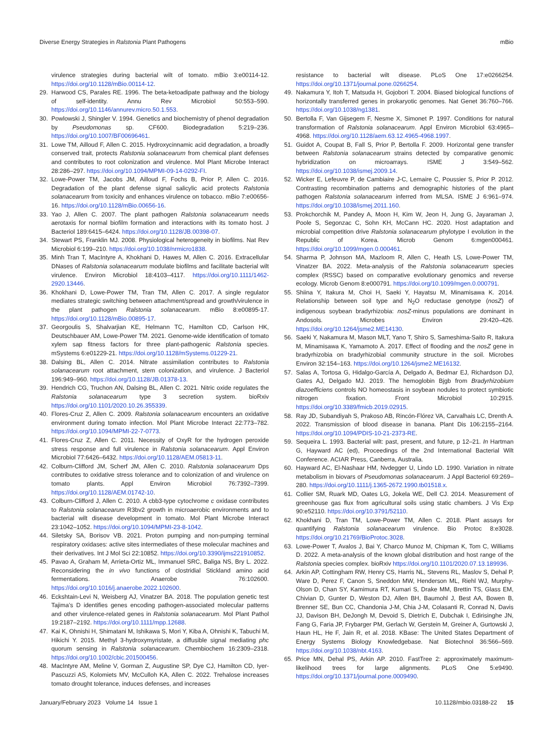Diverse Energy Strategies in Ralstonia Plant Pathogens mBio
virulence strategies during bacterial wilt of tomato. mBio 3:e00114-12. https://doi.org/10.1128/mBio.00114-12.
29. Harwood CS, Parales RE. 1996. The beta-ketoadipate pathway and the biology of self-identity. Annu Rev Microbiol 50:553–590. https://doi.org/10.1146/annurev.micro.50.1.553.
30. Powlowski J, Shingler V. 1994. Genetics and biochemistry of phenol degradation by Pseudomonas sp. CF600. Biodegradation 5:219–236. https://doi.org/10.1007/BF00696461.
31. Lowe TM, Ailloud F, Allen C. 2015. Hydroxycinnamic acid degradation, a broadly conserved trait, protects Ralstonia solanacearum from chemical plant defenses and contributes to root colonization and virulence. Mol Plant Microbe Interact 28:286–297. https://doi.org/10.1094/MPMI-09-14-0292-FI.
32. Lowe-Power TM, Jacobs JM, Ailloud F, Fochs B, Prior P, Allen C. 2016. Degradation of the plant defense signal salicylic acid protects Ralstonia solanacearum from toxicity and enhances virulence on tobacco. mBio 7:e00656-16. https://doi.org/10.1128/mBio.00656-16.
33. Yao J, Allen C. 2007. The plant pathogen Ralstonia solanacearum needs aerotaxis for normal biofilm formation and interactions with its tomato host. J Bacteriol 189:6415–6424. https://doi.org/10.1128/JB.00398-07.
34. Stewart PS, Franklin MJ. 2008. Physiological heterogeneity in biofilms. Nat Rev Microbiol 6:199–210. https://doi.org/10.1038/nrmicro1838.
35. Minh Tran T, MacIntyre A, Khokhani D, Hawes M, Allen C. 2016. Extracellular DNases of Ralstonia solanacearum modulate biofilms and facilitate bacterial wilt virulence. Environ Microbiol 18:4103–4117. https://doi.org/10.1111/1462-2920.13446.
36. Khokhani D, Lowe-Power TM, Tran TM, Allen C. 2017. A single regulator mediates strategic switching between attachment/spread and growth/virulence in the plant pathogen Ralstonia solanacearum. mBio 8:e00895-17. https://doi.org/10.1128/mBio.00895-17.
37. Georgoulis S, Shalvarjian KE, Helmann TC, Hamilton CD, Carlson HK, Deutschbauer AM, Lowe-Power TM. 2021. Genome-wide identification of tomato xylem sap fitness factors for three plant-pathogenic Ralstonia species. mSystems 6:e01229-21. https://doi.org/10.1128/mSystems.01229-21.
38. Dalsing BL, Allen C. 2014. Nitrate assimilation contributes to Ralstonia solanacearum root attachment, stem colonization, and virulence. J Bacteriol 196:949–960. https://doi.org/10.1128/JB.01378-13.
39. Hendrich CG, Truchon AN, Dalsing BL, Allen C. 2021. Nitric oxide regulates the Ralstonia solanacearum type 3 secretion system. bioRxiv https://doi.org/10.1101/2020.10.26.355339.
40. Flores-Cruz Z, Allen C. 2009. Ralstonia solanacearum encounters an oxidative environment during tomato infection. Mol Plant Microbe Interact 22:773–782. https://doi.org/10.1094/MPMI-22-7-0773.
41. Flores-Cruz Z, Allen C. 2011. Necessity of OxyR for the hydrogen peroxide stress response and full virulence in Ralstonia solanacearum. Appl Environ Microbiol 77:6426–6432. https://doi.org/10.1128/AEM.05813-11.
42. Colburn-Clifford JM, Scherf JM, Allen C. 2010. Ralstonia solanacearum Dps contributes to oxidative stress tolerance and to colonization of and virulence on tomato plants. Appl Environ Microbiol 76:7392–7399. https://doi.org/10.1128/AEM.01742-10.
43. Colburn-Clifford J, Allen C. 2010. A cbb3-type cytochrome c oxidase contributes to Ralstonia solanacearum R3bv2 growth in microaerobic environments and to bacterial wilt disease development in tomato. Mol Plant Microbe Interact 23:1042–1052. https://doi.org/10.1094/MPMI-23-8-1042.
44. Siletsky SA, Borisov VB. 2021. Proton pumping and non-pumping terminal respiratory oxidases: active sites intermediates of these molecular machines and their derivatives. Int J Mol Sci 22:10852. https://doi.org/10.3390/ijms221910852.
45. Pavao A, Graham M, Arrieta-Ortiz ML, Immanuel SRC, Baliga NS, Bry L. 2022. Reconsidering the in vivo functions of clostridial Stickland amino acid fermentations. Anaerobe 76:102600. https://doi.org/10.1016/j.anaerobe.2022.102600.
46. Eckshtain-Levi N, Weisberg AJ, Vinatzer BA. 2018. The population genetic test Tajima’s D identifies genes encoding pathogen-associated molecular patterns and other virulence-related genes in Ralstonia solanacearum. Mol Plant Pathol 19:2187–2192. https://doi.org/10.1111/mpp.12688.
47. Kai K, Ohnishi H, Shimatani M, Ishikawa S, Mori Y, Kiba A, Ohnishi K, Tabuchi M, Hikichi Y. 2015. Methyl 3-hydroxymyristate, a diffusible signal mediating phc quorum sensing in Ralstonia solanacearum. Chembiochem 16:2309–2318. https://doi.org/10.1002/cbic.201500456.
48. MacIntyre AM, Meline V, Gorman Z, Augustine SP, Dye CJ, Hamilton CD, Iyer-Pascuzzi AS, Kolomiets MV, McCulloh KA, Allen C. 2022. Trehalose increases tomato drought tolerance, induces defenses, and increases
resistance to bacterial wilt disease. PLoS One 17:e0266254. https://doi.org/10.1371/journal.pone.0266254.
49. Nakamura Y, Itoh T, Matsuda H, Gojobori T. 2004. Biased biological functions of horizontally transferred genes in prokaryotic genomes. Nat Genet 36:760–766. https://doi.org/10.1038/ng1381.
50. Bertolla F, Van Gijsegem F, Nesme X, Simonet P. 1997. Conditions for natural transformation of Ralstonia solanacearum. Appl Environ Microbiol 63:4965–4968. https://doi.org/10.1128/aem.63.12.4965-4968.1997.
51. Guidot A, Coupat B, Fall S, Prior P, Bertolla F. 2009. Horizontal gene transfer between Ralstonia solanacearum strains detected by comparative genomic hybridization on microarrays. ISME J 3:549–562. https://doi.org/10.1038/ismej.2009.14.
52. Wicker E, Lefeuvre P, de Cambiaire J-C, Lemaire C, Poussier S, Prior P. 2012. Contrasting recombination patterns and demographic histories of the plant pathogen Ralstonia solanacearum inferred from MLSA. ISME J 6:961–974. https://doi.org/10.1038/ismej.2011.160.
53. Prokchorchik M, Pandey A, Moon H, Kim W, Jeon H, Jung G, Jayaraman J, Poole S, Segonzac C, Sohn KH, McCann HC. 2020. Host adaptation and microbial competition drive Ralstonia solanacearum phylotype I evolution in the Republic of Korea. Microb Genom 6:mgen000461. https://doi.org/10.1099/mgen.0.000461.
54. Sharma P, Johnson MA, Mazloom R, Allen C, Heath LS, Lowe-Power TM, Vinatzer BA. 2022. Meta-analysis of the Ralstonia solanacearum species complex (RSSC) based on comparative evolutionary genomics and reverse ecology. Microb Genom 8:e000791. https://doi.org/10.1099/mgen.0.000791.
55. Shiina Y, Itakura M, Choi H, Saeki Y, Hayatsu M, Minamisawa K. 2014. Relationship between soil type and N<sub>2</sub>O reductase genotype (nosZ) of indigenous soybean bradyrhizobia: nosZ-minus populations are dominant in Andosols. Microbes Environ 29:420–426. https://doi.org/10.1264/jsme2.ME14130.
56. Saeki Y, Nakamura M, Mason MLT, Yano T, Shiro S, Sameshima-Saito R, Itakura M, Minamisawa K, Yamamoto A. 2017. Effect of flooding and the nosZ gene in bradyrhizobia on bradyrhizobial community structure in the soil. Microbes Environ 32:154–163. https://doi.org/10.1264/jsme2.ME16132.
57. Salas A, Tortosa G, Hidalgo-García A, Delgado A, Bedmar EJ, Richardson DJ, Gates AJ, Delgado MJ. 2019. The hemoglobin Bjgb from Bradyrhizobium diazoefficiens controls NO homeostasis in soybean nodules to protect symbiotic nitrogen fixation. Front Microbiol 10:2915. https://doi.org/10.3389/fmicb.2019.02915.
58. Ray JD, Subandiyah S, Prakoso AB, Rincón-Flórez VA, Carvalhais LC, Drenth A. 2022. Transmission of blood disease in banana. Plant Dis 106:2155–2164. https://doi.org/10.1094/PDIS-10-21-2373-RE.
59. Sequeira L. 1993. Bacterial wilt: past, present, and future, p 12–21. In Hartman G, Hayward AC (ed), Proceedings of the 2nd International Bacterial Wilt Conference. ACIAR Press, Canberra, Australia.
60. Hayward AC, El-Nashaar HM, Nvdegger U, Lindo LD. 1990. Variation in nitrate metabolism in biovars of Pseudomonas solanacearum. J Appl Bacteriol 69:269–280. https://doi.org/10.1111/j.1365-2672.1990.tb01518.x.
61. Collier SM, Ruark MD, Oates LG, Jokela WE, Dell CJ. 2014. Measurement of greenhouse gas flux from agricultural soils using static chambers. J Vis Exp 90:e52110. https://doi.org/10.3791/52110.
62. Khokhani D, Tran TM, Lowe-Power TM, Allen C. 2018. Plant assays for quantifying Ralstonia solanacearum virulence. Bio Protoc 8:e3028. https://doi.org/10.21769/BioProtoc.3028.
63. Lowe-Power T, Avalos J, Bai Y, Charco Munoz M, Chipman K, Tom C, Williams D. 2022. A meta-analysis of the known global distribution and host range of the Ralstonia species complex. bioRxiv https://doi.org/10.1101/2020.07.13.189936.
64. Arkin AP, Cottingham RW, Henry CS, Harris NL, Stevens RL, Maslov S, Dehal P, Ware D, Perez F, Canon S, Sneddon MW, Henderson ML, Riehl WJ, Murphy-Olson D, Chan SY, Kamimura RT, Kumari S, Drake MM, Brettin TS, Glass EM, Chivian D, Gunter D, Weston DJ, Allen BH, Baumohl J, Best AA, Bowen B, Brenner SE, Bun CC, Chandonia J-M, Chia J-M, Colasanti R, Conrad N, Davis JJ, Davison BH, DeJongh M, Devoid S, Dietrich E, Dubchak I, Edirisinghe JN, Fang G, Faria JP, Frybarger PM, Gerlach W, Gerstein M, Greiner A, Gurtowski J, Haun HL, He F, Jain R, et al. 2018. KBase: The United States Department of Energy Systems Biology Knowledgebase. Nat Biotechnol 36:566–569. https://doi.org/10.1038/nbt.4163.
65. Price MN, Dehal PS, Arkin AP. 2010. FastTree 2: approximately maximum-likelihood trees for large alignments. PLoS One 5:e9490. https://doi.org/10.1371/journal.pone.0009490.
January/February 2023 Volume 14 Issue 1 10.1128/mbio.03188-22 15